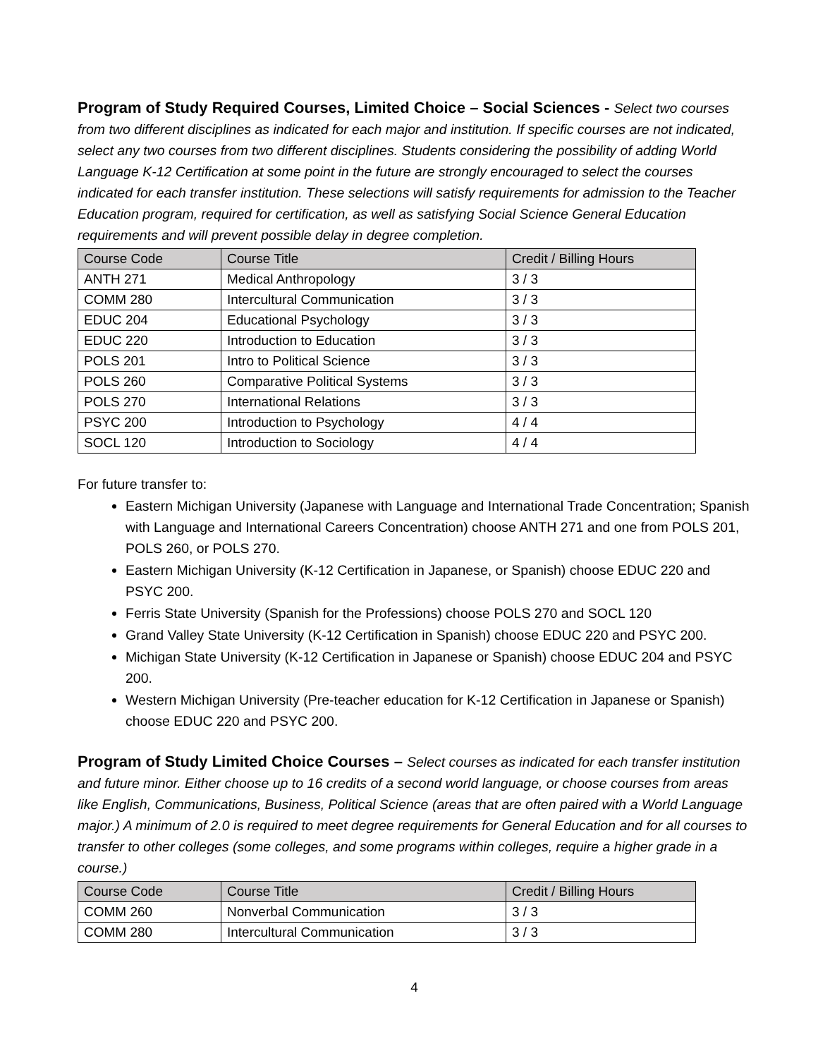Program of Study Required Courses, Limited Choice – Social Sciences - Select two courses from two different disciplines as indicated for each major and institution. If specific courses are not indicated, select any two courses from two different disciplines. Students considering the possibility of adding World Language K-12 Certification at some point in the future are strongly encouraged to select the courses indicated for each transfer institution. These selections will satisfy requirements for admission to the Teacher Education program, required for certification, as well as satisfying Social Science General Education requirements and will prevent possible delay in degree completion.
| Course Code | Course Title | Credit / Billing Hours |
| --- | --- | --- |
| ANTH 271 | Medical Anthropology | 3 / 3 |
| COMM 280 | Intercultural Communication | 3 / 3 |
| EDUC 204 | Educational Psychology | 3 / 3 |
| EDUC 220 | Introduction to Education | 3 / 3 |
| POLS 201 | Intro to Political Science | 3 / 3 |
| POLS 260 | Comparative Political Systems | 3 / 3 |
| POLS 270 | International Relations | 3 / 3 |
| PSYC 200 | Introduction to Psychology | 4 / 4 |
| SOCL 120 | Introduction to Sociology | 4 / 4 |
For future transfer to:
Eastern Michigan University (Japanese with Language and International Trade Concentration; Spanish with Language and International Careers Concentration) choose ANTH 271 and one from POLS 201, POLS 260, or POLS 270.
Eastern Michigan University (K-12 Certification in Japanese, or Spanish) choose EDUC 220 and PSYC 200.
Ferris State University (Spanish for the Professions) choose POLS 270 and SOCL 120
Grand Valley State University (K-12 Certification in Spanish) choose EDUC 220 and PSYC 200.
Michigan State University (K-12 Certification in Japanese or Spanish) choose EDUC 204 and PSYC 200.
Western Michigan University (Pre-teacher education for K-12 Certification in Japanese or Spanish) choose EDUC 220 and PSYC 200.
Program of Study Limited Choice Courses – Select courses as indicated for each transfer institution and future minor. Either choose up to 16 credits of a second world language, or choose courses from areas like English, Communications, Business, Political Science (areas that are often paired with a World Language major.) A minimum of 2.0 is required to meet degree requirements for General Education and for all courses to transfer to other colleges (some colleges, and some programs within colleges, require a higher grade in a course.)
| Course Code | Course Title | Credit / Billing Hours |
| --- | --- | --- |
| COMM 260 | Nonverbal Communication | 3 / 3 |
| COMM 280 | Intercultural Communication | 3 / 3 |
4